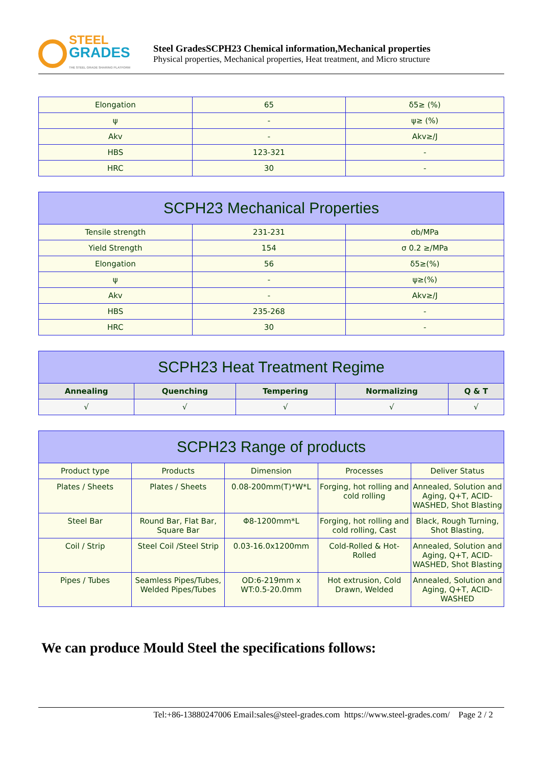STEEL
GRADES
THE STEEL GRADE SHARING PLATFORM
Steel GradesSCPH23 Chemical information,Mechanical properties
Physical properties, Mechanical properties, Heat treatment, and Micro structure
| Elongation | 65 | δ5≥ (%) |
| ψ | - | ψ≥ (%) |
| Akv | - | Akv≥/J |
| HBS | 123-321 | - |
| HRC | 30 | - |
| SCPH23 Mechanical Properties | | |
| --- | --- | --- |
| Tensile strength | 231-231 | σb/MPa |
| Yield Strength | 154 | σ 0.2 ≥/MPa |
| Elongation | 56 | δ5≥(%) |
| ψ | - | ψ≥(%) |
| Akv | - | Akv≥/J |
| HBS | 235-268 | - |
| HRC | 30 | - |
| SCPH23 Heat Treatment Regime | | | | |
| --- | --- | --- | --- | --- |
| Annealing | Quenching | Tempering | Normalizing | Q & T |
| √ | √ | √ | √ | √ |
| SCPH23 Range of products | | | | |
| --- | --- | --- | --- | --- |
| Product type | Products | Dimension | Processes | Deliver Status |
| Plates / Sheets | Plates / Sheets | 0.08-200mm(T)*W*L | Forging, hot rolling and cold rolling | Annealed, Solution and Aging, Q+T, ACID-WASHED, Shot Blasting |
| Steel Bar | Round Bar, Flat Bar, Square Bar | Φ8-1200mm*L | Forging, hot rolling and cold rolling, Cast | Black, Rough Turning, Shot Blasting, |
| Coil / Strip | Steel Coil /Steel Strip | 0.03-16.0x1200mm | Cold-Rolled & Hot-Rolled | Annealed, Solution and Aging, Q+T, ACID-WASHED, Shot Blasting |
| Pipes / Tubes | Seamless Pipes/Tubes, Welded Pipes/Tubes | OD:6-219mm x WT:0.5-20.0mm | Hot extrusion, Cold Drawn, Welded | Annealed, Solution and Aging, Q+T, ACID-WASHED |
We can produce Mould Steel the specifications follows:
Tel:+86-13880247006 Email:sales@steel-grades.com https://www.steel-grades.com/ Page 2 / 2